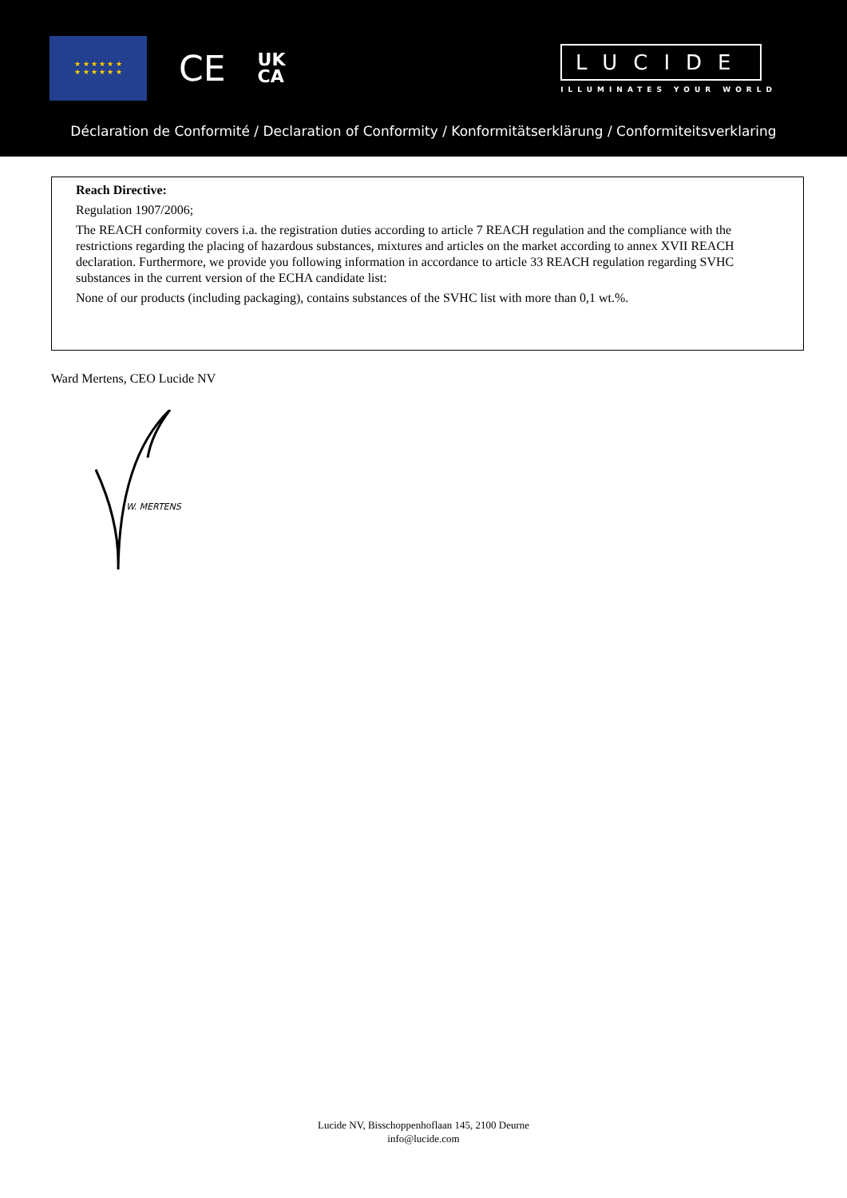★ ★ ★ ★ ★ ★
★ ★ ★ ★ ★ ★
CE
UK
CA
LUCIDE
ILLUMINATES YOUR WORLD
Déclaration de Conformité / Declaration of Conformity / Konformitätserklärung / Conformiteitsverklaring
Reach Directive:
Regulation 1907/2006;
The REACH conformity covers i.a. the registration duties according to article 7 REACH regulation and the compliance with the restrictions regarding the placing of hazardous substances, mixtures and articles on the market according to annex XVII REACH declaration. Furthermore, we provide you following information in accordance to article 33 REACH regulation regarding SVHC substances in the current version of the ECHA candidate list:
None of our products (including packaging), contains substances of the SVHC list with more than 0,1 wt.%.
Ward Mertens, CEO Lucide NV
W. MERTENS
Lucide NV, Bisschoppenhoflaan 145, 2100 Deurne
info@lucide.com